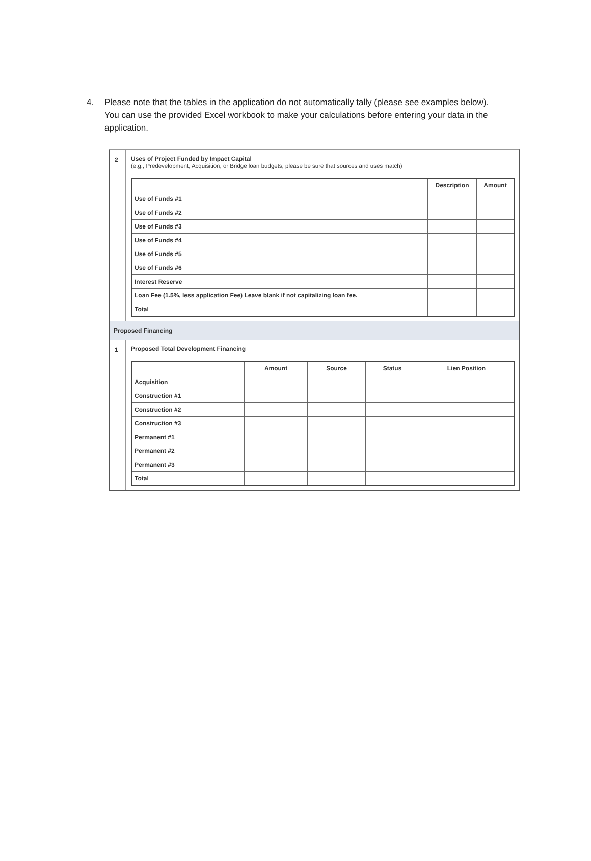4. Please note that the tables in the application do not automatically tally (please see examples below). You can use the provided Excel workbook to make your calculations before entering your data in the application.
2 Uses of Project Funded by Impact Capital
(e.g., Predevelopment, Acquisition, or Bridge loan budgets; please be sure that sources and uses match)
| | Description | Amount |
| --- | --- | --- |
| Use of Funds #1 | | |
| Use of Funds #2 | | |
| Use of Funds #3 | | |
| Use of Funds #4 | | |
| Use of Funds #5 | | |
| Use of Funds #6 | | |
| Interest Reserve | | |
| Loan Fee (1.5%, less application Fee) Leave blank if not capitalizing loan fee. | | |
| Total | | |
Proposed Financing
1 Proposed Total Development Financing
| | Amount | Source | Status | Lien Position |
| --- | --- | --- | --- | --- |
| Acquisition | | | | |
| Construction #1 | | | | |
| Construction #2 | | | | |
| Construction #3 | | | | |
| Permanent #1 | | | | |
| Permanent #2 | | | | |
| Permanent #3 | | | | |
| Total | | | | |